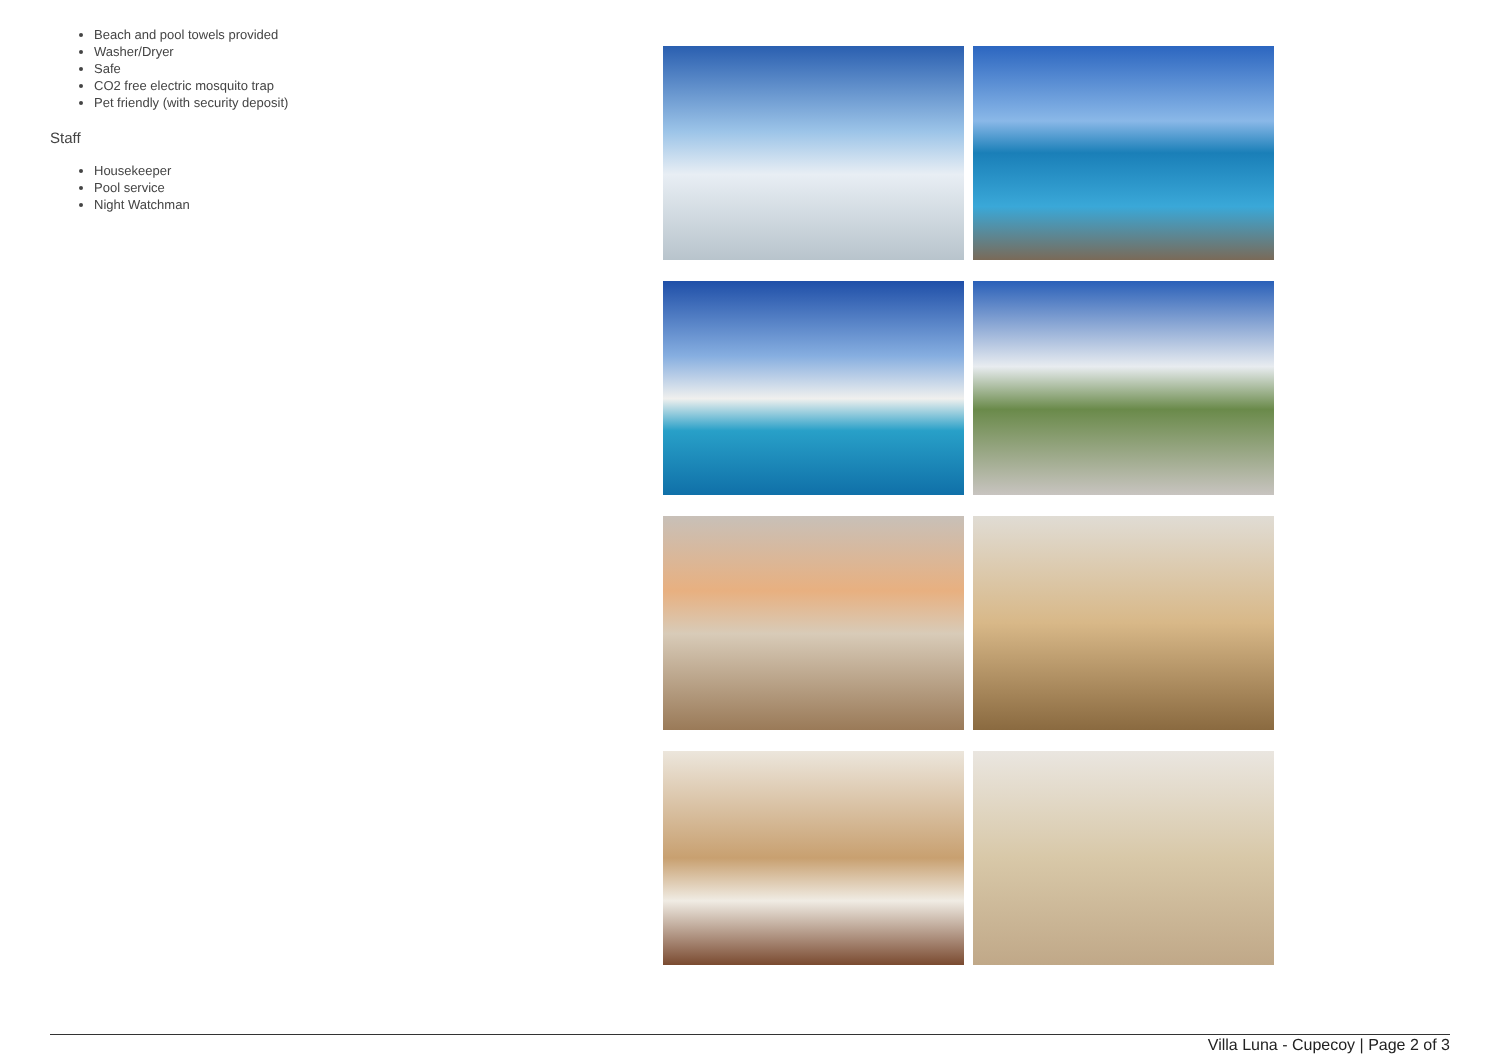Beach and pool towels provided
Washer/Dryer
Safe
CO2 free electric mosquito trap
Pet friendly (with security deposit)
Staff
Housekeeper
Pool service
Night Watchman
Villa Luna - Cupecoy | Page 2 of 3